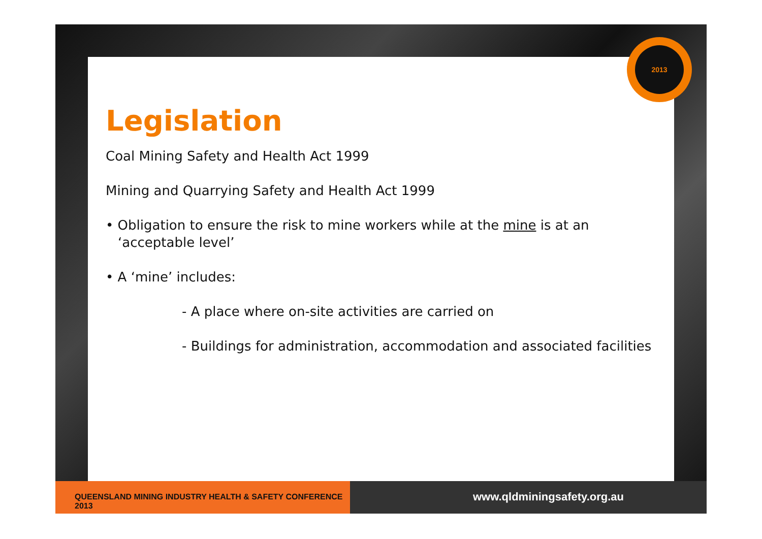2013
Legislation
Coal Mining Safety and Health Act 1999
Mining and Quarrying Safety and Health Act 1999
• Obligation to ensure the risk to mine workers while at the mine is at an ‘acceptable level’
• A ‘mine’ includes:
- A place where on-site activities are carried on
- Buildings for administration, accommodation and associated facilities
QUEENSLAND MINING INDUSTRY HEALTH & SAFETY CONFERENCE 2013
www.qldminingsafety.org.au